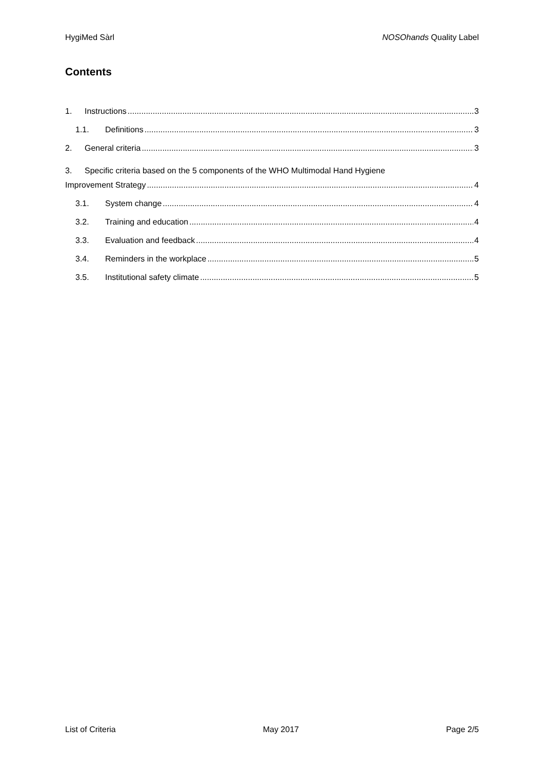HygiMed Sàrl NOSOhands Quality Label
Contents
1. Instructions 3
1.1. Definitions 3
2. General criteria 3
3. Specific criteria based on the 5 components of the WHO Multimodal Hand Hygiene
Improvement Strategy 4
3.1. System change 4
3.2. Training and education 4
3.3. Evaluation and feedback 4
3.4. Reminders in the workplace 5
3.5. Institutional safety climate 5
List of Criteria May 2017 Page 2/5